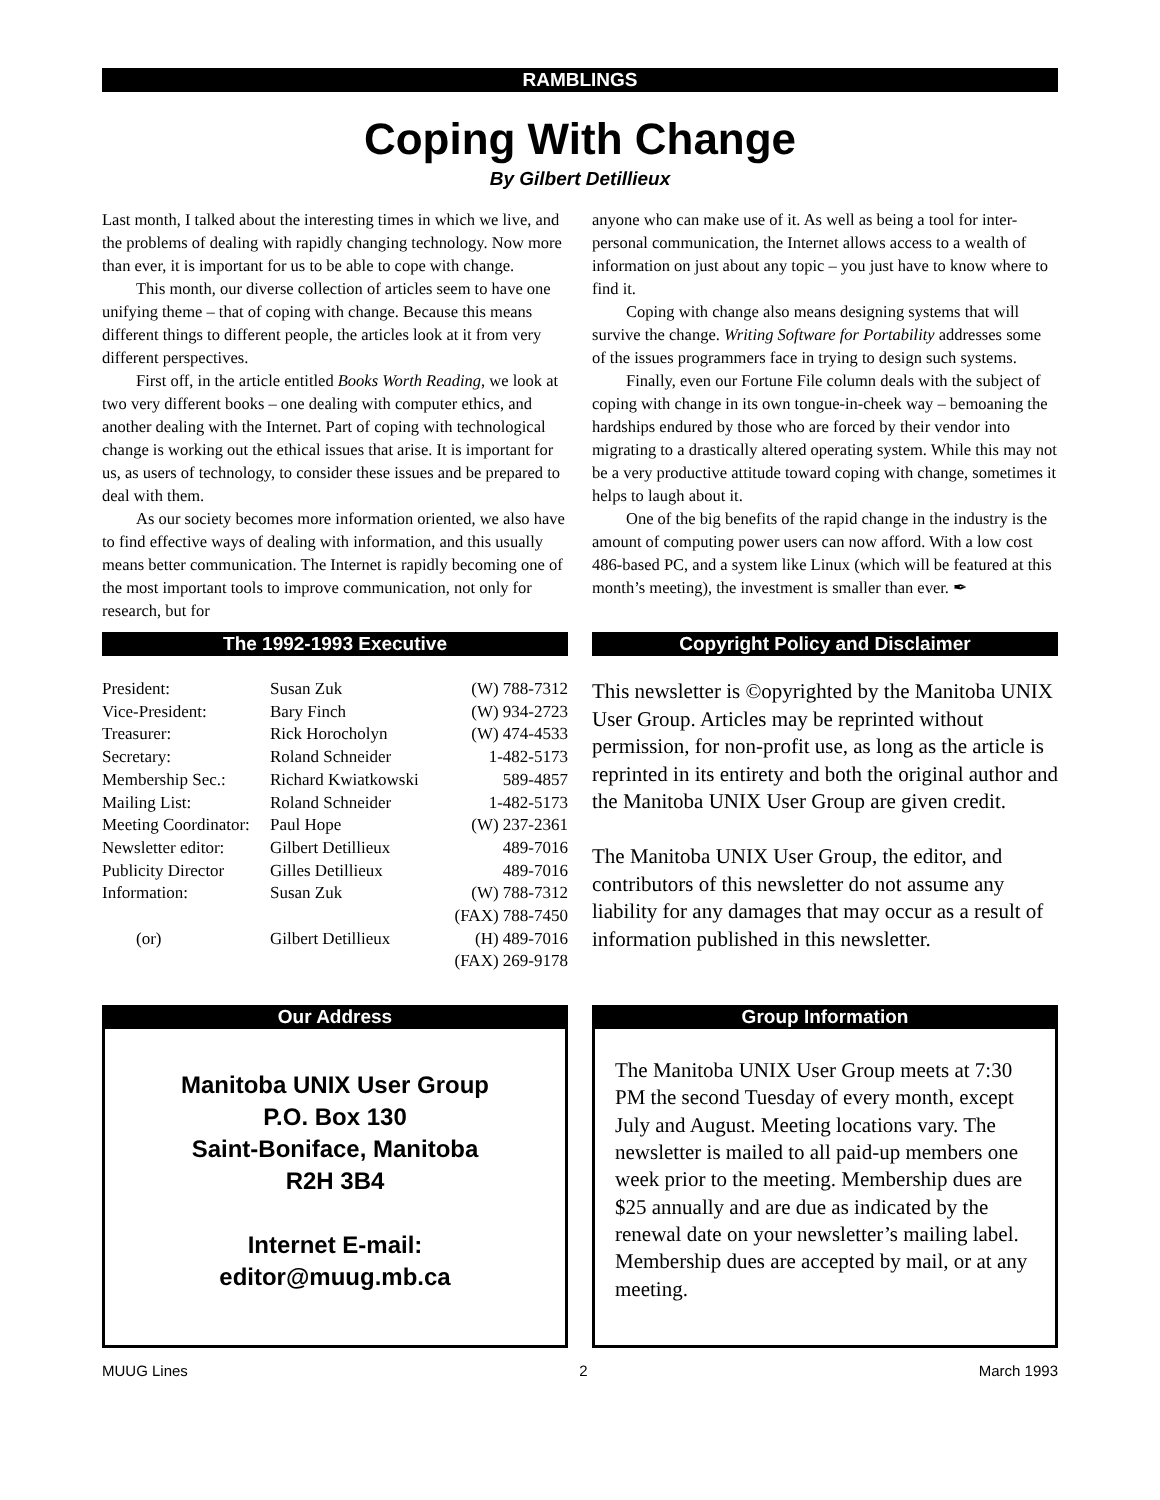RAMBLINGS
Coping With Change
By Gilbert Detillieux
Last month, I talked about the interesting times in which we live, and the problems of dealing with rapidly changing technology. Now more than ever, it is important for us to be able to cope with change.
This month, our diverse collection of articles seem to have one unifying theme – that of coping with change. Because this means different things to different people, the articles look at it from very different perspectives.
First off, in the article entitled Books Worth Reading, we look at two very different books – one dealing with computer ethics, and another dealing with the Internet. Part of coping with technological change is working out the ethical issues that arise. It is important for us, as users of technology, to consider these issues and be prepared to deal with them.
As our society becomes more information oriented, we also have to find effective ways of dealing with information, and this usually means better communication. The Internet is rapidly becoming one of the most important tools to improve communication, not only for research, but for
anyone who can make use of it. As well as being a tool for inter-personal communication, the Internet allows access to a wealth of information on just about any topic – you just have to know where to find it.
Coping with change also means designing systems that will survive the change. Writing Software for Portability addresses some of the issues programmers face in trying to design such systems.
Finally, even our Fortune File column deals with the subject of coping with change in its own tongue-in-cheek way – bemoaning the hardships endured by those who are forced by their vendor into migrating to a drastically altered operating system. While this may not be a very productive attitude toward coping with change, sometimes it helps to laugh about it.
One of the big benefits of the rapid change in the industry is the amount of computing power users can now afford. With a low cost 486-based PC, and a system like Linux (which will be featured at this month’s meeting), the investment is smaller than ever. ✒
The 1992-1993 Executive
| President: | Susan Zuk | (W) 788-7312 |
| Vice-President: | Bary Finch | (W) 934-2723 |
| Treasurer: | Rick Horocholyn | (W) 474-4533 |
| Secretary: | Roland Schneider | 1-482-5173 |
| Membership Sec.: | Richard Kwiatkowski | 589-4857 |
| Mailing List: | Roland Schneider | 1-482-5173 |
| Meeting Coordinator: | Paul Hope | (W) 237-2361 |
| Newsletter editor: | Gilbert Detillieux | 489-7016 |
| Publicity Director | Gilles Detillieux | 489-7016 |
| Information: | Susan Zuk | (W) 788-7312 |
| | | (FAX) 788-7450 |
| (or) | Gilbert Detillieux | (H) 489-7016 |
| | | (FAX) 269-9178 |
Copyright Policy and Disclaimer
This newsletter is ©opyrighted by the Manitoba UNIX User Group. Articles may be reprinted without permission, for non-profit use, as long as the article is reprinted in its entirety and both the original author and the Manitoba UNIX User Group are given credit.
The Manitoba UNIX User Group, the editor, and contributors of this newsletter do not assume any liability for any damages that may occur as a result of information published in this newsletter.
Our Address
Manitoba UNIX User Group
P.O. Box 130
Saint-Boniface, Manitoba
R2H 3B4
Internet E-mail:
editor@muug.mb.ca
Group Information
The Manitoba UNIX User Group meets at 7:30 PM the second Tuesday of every month, except July and August. Meeting locations vary. The newsletter is mailed to all paid-up members one week prior to the meeting. Membership dues are $25 annually and are due as indicated by the renewal date on your newsletter’s mailing label. Membership dues are accepted by mail, or at any meeting.
MUUG Lines 2 March 1993